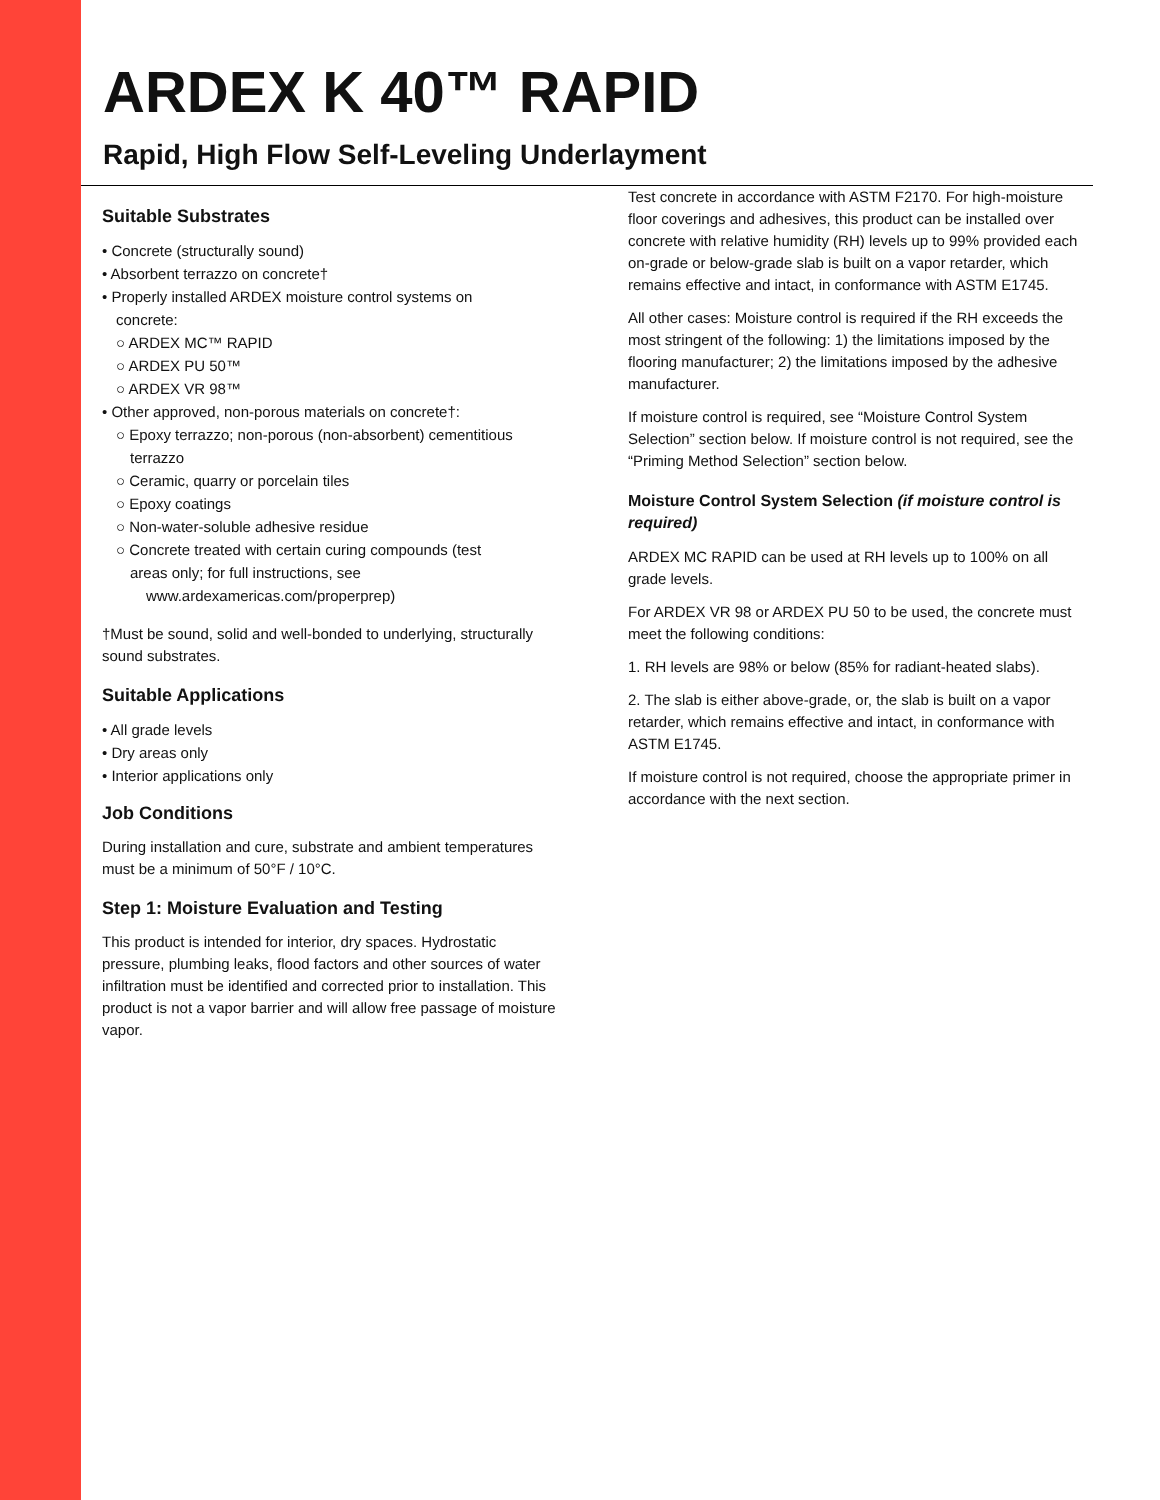ARDEX K 40™ RAPID
Rapid, High Flow Self-Leveling Underlayment
Suitable Substrates
• Concrete (structurally sound)
• Absorbent terrazzo on concrete†
• Properly installed ARDEX moisture control systems on
concrete:
○ ARDEX MC™ RAPID
○ ARDEX PU 50™
○ ARDEX VR 98™
• Other approved, non-porous materials on concrete†:
○ Epoxy terrazzo; non-porous (non-absorbent) cementitious
terrazzo
○ Ceramic, quarry or porcelain tiles
○ Epoxy coatings
○ Non-water-soluble adhesive residue
○ Concrete treated with certain curing compounds (test
areas only; for full instructions, see
www.ardexamericas.com/properprep)
†Must be sound, solid and well-bonded to underlying, structurally sound substrates.
Suitable Applications
• All grade levels
• Dry areas only
• Interior applications only
Job Conditions
During installation and cure, substrate and ambient temperatures must be a minimum of 50°F / 10°C.
Step 1: Moisture Evaluation and Testing
This product is intended for interior, dry spaces. Hydrostatic pressure, plumbing leaks, flood factors and other sources of water infiltration must be identified and corrected prior to installation. This product is not a vapor barrier and will allow free passage of moisture vapor.
Test concrete in accordance with ASTM F2170. For high-moisture floor coverings and adhesives, this product can be installed over concrete with relative humidity (RH) levels up to 99% provided each on-grade or below-grade slab is built on a vapor retarder, which remains effective and intact, in conformance with ASTM E1745.
All other cases: Moisture control is required if the RH exceeds the most stringent of the following: 1) the limitations imposed by the flooring manufacturer; 2) the limitations imposed by the adhesive manufacturer.
If moisture control is required, see “Moisture Control System Selection” section below. If moisture control is not required, see the “Priming Method Selection” section below.
Moisture Control System Selection (if moisture control is required)
ARDEX MC RAPID can be used at RH levels up to 100% on all grade levels.
For ARDEX VR 98 or ARDEX PU 50 to be used, the concrete must meet the following conditions:
1. RH levels are 98% or below (85% for radiant-heated slabs).
2. The slab is either above-grade, or, the slab is built on a vapor retarder, which remains effective and intact, in conformance with ASTM E1745.
If moisture control is not required, choose the appropriate primer in accordance with the next section.